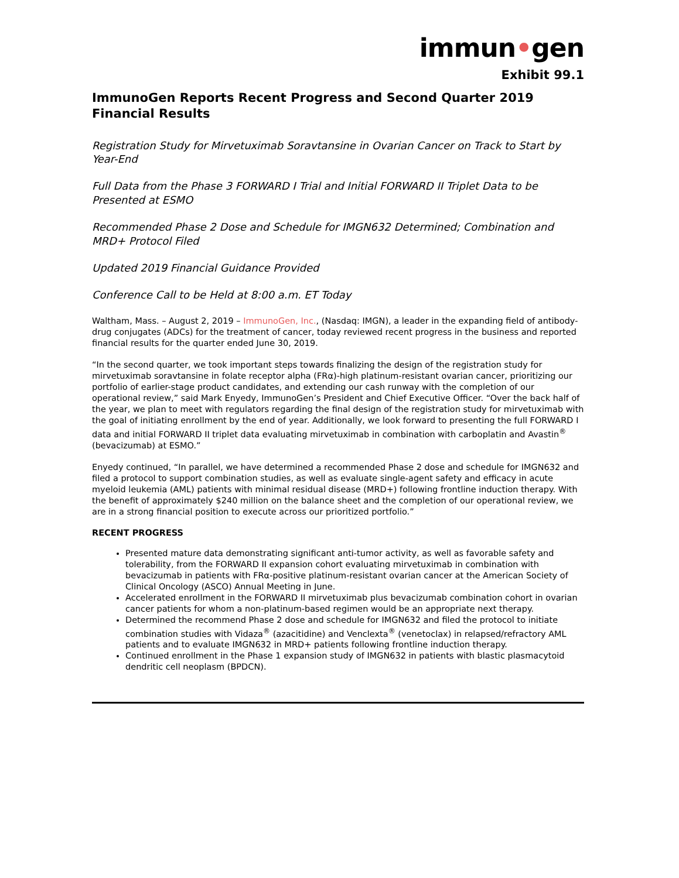immun•gen
Exhibit 99.1
ImmunoGen Reports Recent Progress and Second Quarter 2019
Financial Results
Registration Study for Mirvetuximab Soravtansine in Ovarian Cancer on Track to Start by Year-End
Full Data from the Phase 3 FORWARD I Trial and Initial FORWARD II Triplet Data to be Presented at ESMO
Recommended Phase 2 Dose and Schedule for IMGN632 Determined; Combination and MRD+ Protocol Filed
Updated 2019 Financial Guidance Provided
Conference Call to be Held at 8:00 a.m. ET Today
Waltham, Mass. – August 2, 2019 – ImmunoGen, Inc., (Nasdaq: IMGN), a leader in the expanding field of antibody-drug conjugates (ADCs) for the treatment of cancer, today reviewed recent progress in the business and reported financial results for the quarter ended June 30, 2019.
“In the second quarter, we took important steps towards finalizing the design of the registration study for mirvetuximab soravtansine in folate receptor alpha (FRα)-high platinum-resistant ovarian cancer, prioritizing our portfolio of earlier-stage product candidates, and extending our cash runway with the completion of our operational review,” said Mark Enyedy, ImmunoGen’s President and Chief Executive Officer. “Over the back half of the year, we plan to meet with regulators regarding the final design of the registration study for mirvetuximab with the goal of initiating enrollment by the end of year. Additionally, we look forward to presenting the full FORWARD I data and initial FORWARD II triplet data evaluating mirvetuximab in combination with carboplatin and Avastin<sup>®</sup> (bevacizumab) at ESMO.”
Enyedy continued, “In parallel, we have determined a recommended Phase 2 dose and schedule for IMGN632 and filed a protocol to support combination studies, as well as evaluate single-agent safety and efficacy in acute myeloid leukemia (AML) patients with minimal residual disease (MRD+) following frontline induction therapy. With the benefit of approximately $240 million on the balance sheet and the completion of our operational review, we are in a strong financial position to execute across our prioritized portfolio.”
RECENT PROGRESS
Presented mature data demonstrating significant anti-tumor activity, as well as favorable safety and tolerability, from the FORWARD II expansion cohort evaluating mirvetuximab in combination with bevacizumab in patients with FRα-positive platinum-resistant ovarian cancer at the American Society of Clinical Oncology (ASCO) Annual Meeting in June.
Accelerated enrollment in the FORWARD II mirvetuximab plus bevacizumab combination cohort in ovarian cancer patients for whom a non-platinum-based regimen would be an appropriate next therapy.
Determined the recommend Phase 2 dose and schedule for IMGN632 and filed the protocol to initiate combination studies with Vidaza<sup>®</sup> (azacitidine) and Venclexta<sup>®</sup> (venetoclax) in relapsed/refractory AML patients and to evaluate IMGN632 in MRD+ patients following frontline induction therapy.
Continued enrollment in the Phase 1 expansion study of IMGN632 in patients with blastic plasmacytoid dendritic cell neoplasm (BPDCN).